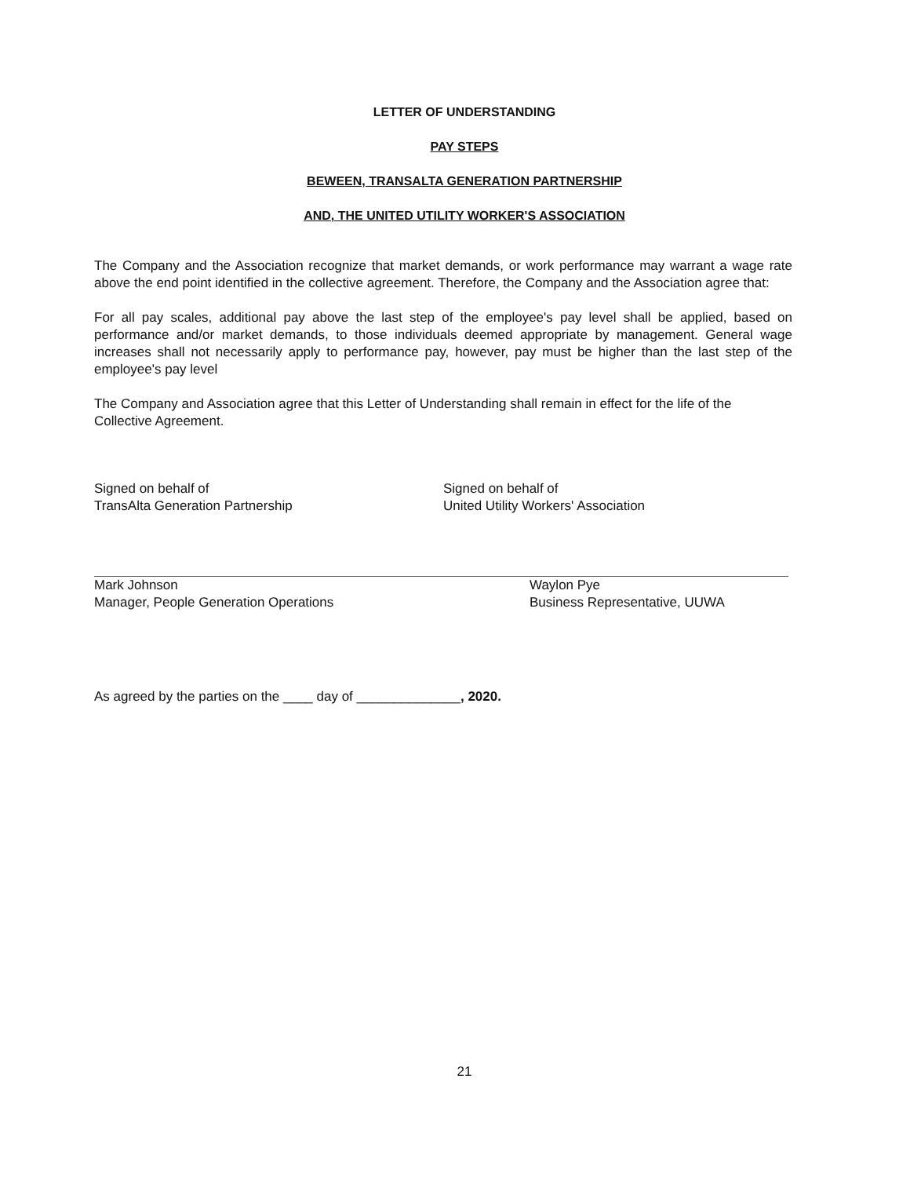LETTER OF UNDERSTANDING
PAY STEPS
BEWEEN, TRANSALTA GENERATION PARTNERSHIP
AND, THE UNITED UTILITY WORKER'S ASSOCIATION
The Company and the Association recognize that market demands, or work performance may warrant a wage rate above the end point identified in the collective agreement. Therefore, the Company and the Association agree that:
For all pay scales, additional pay above the last step of the employee's pay level shall be applied, based on performance and/or market demands, to those individuals deemed appropriate by management. General wage increases shall not necessarily apply to performance pay, however, pay must be higher than the last step of the employee's pay level
The Company and Association agree that this Letter of Understanding shall remain in effect for the life of the Collective Agreement.
Signed on behalf of
TransAlta Generation Partnership
Signed on behalf of
United Utility Workers' Association
Mark Johnson
Manager, People Generation Operations
Waylon Pye
Business Representative, UUWA
As agreed by the parties on the ____ day of ______________, 2020.
21